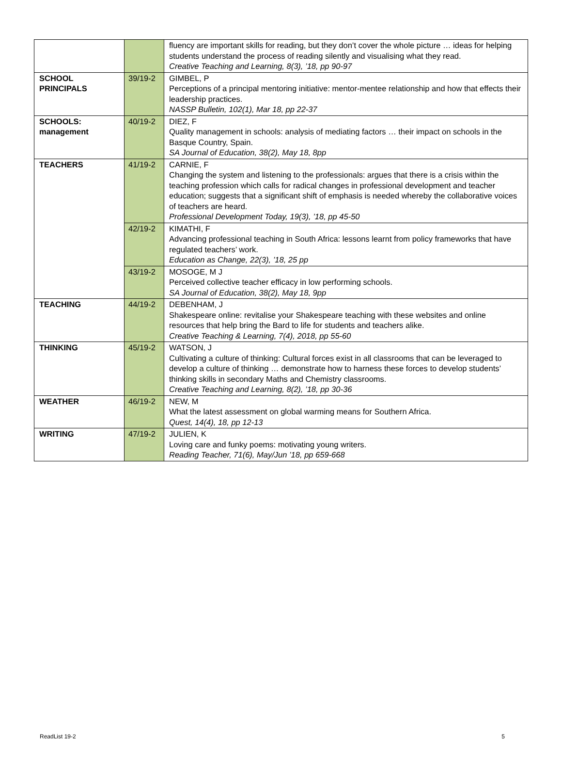| | | fluency are important skills for reading, but they don’t cover the whole picture … ideas for helping students understand the process of reading silently and visualising what they read. Creative Teaching and Learning, 8(3), ’18, pp 90-97 |
| SCHOOL PRINCIPALS | 39/19-2 | GIMBEL, P Perceptions of a principal mentoring initiative: mentor-mentee relationship and how that effects their leadership practices. NASSP Bulletin, 102(1), Mar 18, pp 22-37 |
| SCHOOLS: management | 40/19-2 | DIEZ, F Quality management in schools: analysis of mediating factors … their impact on schools in the Basque Country, Spain. SA Journal of Education, 38(2), May 18, 8pp |
| TEACHERS | 41/19-2 | CARNIE, F Changing the system and listening to the professionals: argues that there is a crisis within the teaching profession which calls for radical changes in professional development and teacher education; suggests that a significant shift of emphasis is needed whereby the collaborative voices of teachers are heard. Professional Development Today, 19(3), ’18, pp 45-50 |
| | 42/19-2 | KIMATHI, F Advancing professional teaching in South Africa: lessons learnt from policy frameworks that have regulated teachers’ work. Education as Change, 22(3), ’18, 25 pp |
| | 43/19-2 | MOSOGE, M J Perceived collective teacher efficacy in low performing schools. SA Journal of Education, 38(2), May 18, 9pp |
| TEACHING | 44/19-2 | DEBENHAM, J Shakespeare online: revitalise your Shakespeare teaching with these websites and online resources that help bring the Bard to life for students and teachers alike. Creative Teaching & Learning, 7(4), 2018, pp 55-60 |
| THINKING | 45/19-2 | WATSON, J Cultivating a culture of thinking: Cultural forces exist in all classrooms that can be leveraged to develop a culture of thinking … demonstrate how to harness these forces to develop students’ thinking skills in secondary Maths and Chemistry classrooms. Creative Teaching and Learning, 8(2), ’18, pp 30-36 |
| WEATHER | 46/19-2 | NEW, M What the latest assessment on global warming means for Southern Africa. Quest, 14(4), 18, pp 12-13 |
| WRITING | 47/19-2 | JULIEN, K Loving care and funky poems: motivating young writers. Reading Teacher, 71(6), May/Jun ’18, pp 659-668 |
ReadList 19-2 5